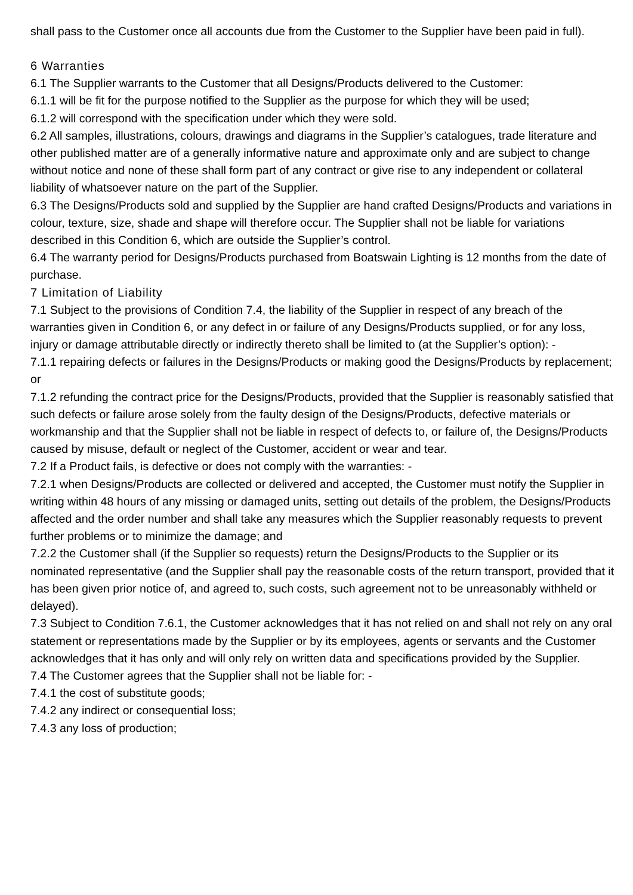shall pass to the Customer once all accounts due from the Customer to the Supplier have been paid in full).
6 Warranties
6.1 The Supplier warrants to the Customer that all Designs/Products delivered to the Customer:
6.1.1 will be fit for the purpose notified to the Supplier as the purpose for which they will be used;
6.1.2 will correspond with the specification under which they were sold.
6.2 All samples, illustrations, colours, drawings and diagrams in the Supplier’s catalogues, trade literature and other published matter are of a generally informative nature and approximate only and are subject to change without notice and none of these shall form part of any contract or give rise to any independent or collateral liability of whatsoever nature on the part of the Supplier.
6.3 The Designs/Products sold and supplied by the Supplier are hand crafted Designs/Products and variations in colour, texture, size, shade and shape will therefore occur. The Supplier shall not be liable for variations described in this Condition 6, which are outside the Supplier’s control.
6.4 The warranty period for Designs/Products purchased from Boatswain Lighting is 12 months from the date of purchase.
7 Limitation of Liability
7.1 Subject to the provisions of Condition 7.4, the liability of the Supplier in respect of any breach of the warranties given in Condition 6, or any defect in or failure of any Designs/Products supplied, or for any loss, injury or damage attributable directly or indirectly thereto shall be limited to (at the Supplier’s option): -
7.1.1 repairing defects or failures in the Designs/Products or making good the Designs/Products by replacement; or
7.1.2 refunding the contract price for the Designs/Products, provided that the Supplier is reasonably satisfied that such defects or failure arose solely from the faulty design of the Designs/Products, defective materials or workmanship and that the Supplier shall not be liable in respect of defects to, or failure of, the Designs/Products caused by misuse, default or neglect of the Customer, accident or wear and tear.
7.2 If a Product fails, is defective or does not comply with the warranties: -
7.2.1 when Designs/Products are collected or delivered and accepted, the Customer must notify the Supplier in writing within 48 hours of any missing or damaged units, setting out details of the problem, the Designs/Products affected and the order number and shall take any measures which the Supplier reasonably requests to prevent further problems or to minimize the damage; and
7.2.2 the Customer shall (if the Supplier so requests) return the Designs/Products to the Supplier or its nominated representative (and the Supplier shall pay the reasonable costs of the return transport, provided that it has been given prior notice of, and agreed to, such costs, such agreement not to be unreasonably withheld or delayed).
7.3 Subject to Condition 7.6.1, the Customer acknowledges that it has not relied on and shall not rely on any oral statement or representations made by the Supplier or by its employees, agents or servants and the Customer acknowledges that it has only and will only rely on written data and specifications provided by the Supplier.
7.4 The Customer agrees that the Supplier shall not be liable for: -
7.4.1 the cost of substitute goods;
7.4.2 any indirect or consequential loss;
7.4.3 any loss of production;